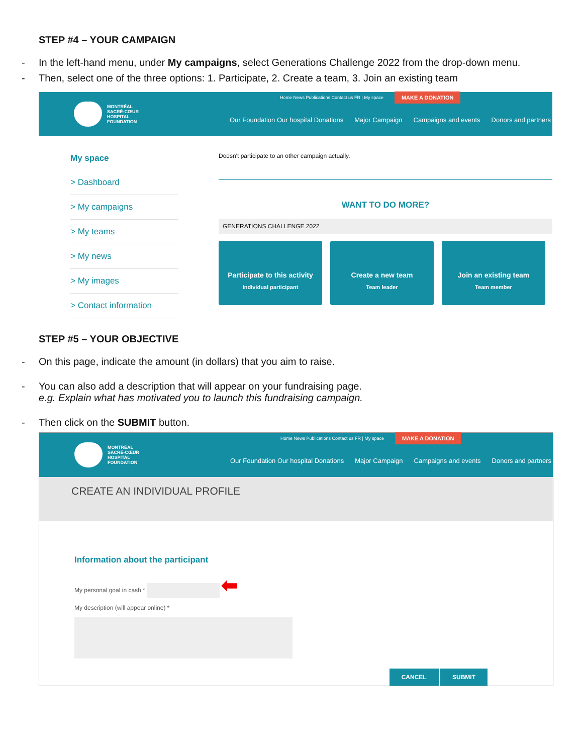STEP #4 – YOUR CAMPAIGN
- In the left-hand menu, under My campaigns, select Generations Challenge 2022 from the drop-down menu.
- Then, select one of the three options: 1. Participate, 2. Create a team, 3. Join an existing team
MONTRÉAL
SACRÉ-CŒUR
HOSPITAL
FOUNDATION
Home News Publications Contact us FR | My space MAKE A DONATION
Our Foundation Our hospital Donations Major Campaign Campaigns and events Donors and partners
My space
> Dashboard
> My campaigns
> My teams
> My news
> My images
> Contact information
Doesn't participate to an other campaign actually.
WANT TO DO MORE?
GENERATIONS CHALLENGE 2022
Participate to this activity
Individual participant
Create a new team
Team leader
Join an existing team
Team member
STEP #5 – YOUR OBJECTIVE
- On this page, indicate the amount (in dollars) that you aim to raise.
- You can also add a description that will appear on your fundraising page.
e.g. Explain what has motivated you to launch this fundraising campaign.
- Then click on the SUBMIT button.
MONTRÉAL
SACRÉ-CŒUR
HOSPITAL
FOUNDATION
Home News Publications Contact us FR | My space MAKE A DONATION
Our Foundation Our hospital Donations Major Campaign Campaigns and events Donors and partners
CREATE AN INDIVIDUAL PROFILE
Information about the participant
My personal goal in cash * ⬅
My description (will appear online) *
CANCEL SUBMIT